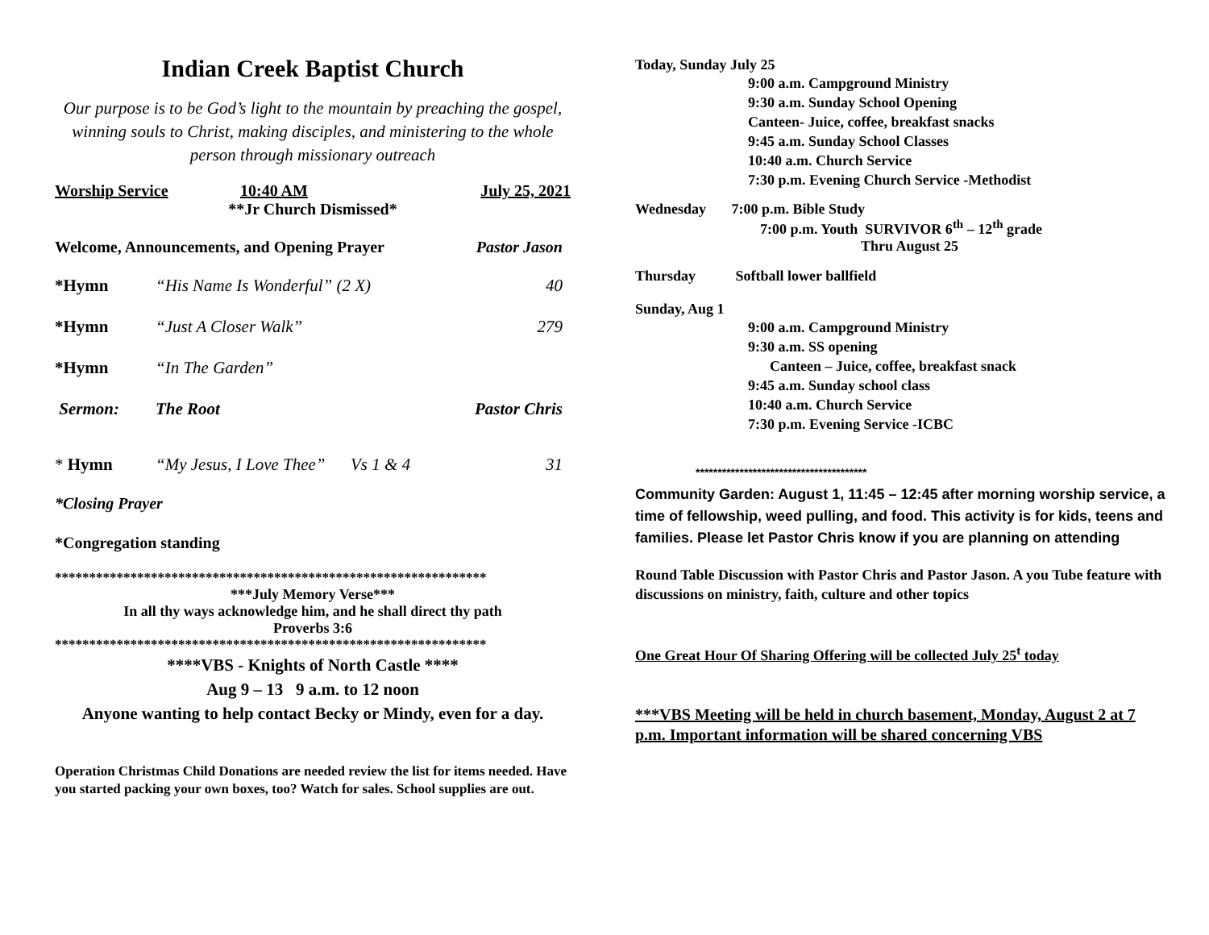Indian Creek Baptist Church
Our purpose is to be God’s light to the mountain by preaching the gospel, winning souls to Christ, making disciples, and ministering to the whole person through missionary outreach
Worship Service 10:40 AM July 25, 2021
**Jr Church Dismissed*
Welcome, Announcements, and Opening Prayer Pastor Jason
*Hymn “His Name Is Wonderful” (2 X) 40
*Hymn “Just A Closer Walk” 279
*Hymn “In The Garden”
Sermon: The Root Pastor Chris
* Hymn “My Jesus, I Love Thee” Vs 1 & 4 31
*Closing Prayer
*Congregation standing
***************************************************************
***July Memory Verse***
In all thy ways acknowledge him, and he shall direct thy path
Proverbs 3:6
***************************************************************
****VBS - Knights of North Castle ****
Aug 9 – 13 9 a.m. to 12 noon
Anyone wanting to help contact Becky or Mindy, even for a day.
Operation Christmas Child Donations are needed review the list for items needed. Have you started packing your own boxes, too? Watch for sales. School supplies are out.
Today, Sunday July 25
9:00 a.m. Campground Ministry
9:30 a.m. Sunday School Opening
Canteen- Juice, coffee, breakfast snacks
9:45 a.m. Sunday School Classes
10:40 a.m. Church Service
7:30 p.m. Evening Church Service -Methodist
Wednesday 7:00 p.m. Bible Study
7:00 p.m. Youth SURVIVOR 6<sup>th</sup> – 12<sup>th</sup> grade
Thru August 25
Thursday Softball lower ballfield
Sunday, Aug 1
9:00 a.m. Campground Ministry
9:30 a.m. SS opening
Canteen – Juice, coffee, breakfast snack
9:45 a.m. Sunday school class
10:40 a.m. Church Service
7:30 p.m. Evening Service -ICBC
***************************************
Community Garden: August 1, 11:45 – 12:45 after morning worship service, a time of fellowship, weed pulling, and food. This activity is for kids, teens and families. Please let Pastor Chris know if you are planning on attending
Round Table Discussion with Pastor Chris and Pastor Jason. A you Tube feature with discussions on ministry, faith, culture and other topics
One Great Hour Of Sharing Offering will be collected July 25<sup>t</sup> today
***VBS Meeting will be held in church basement, Monday, August 2 at 7 p.m. Important information will be shared concerning VBS